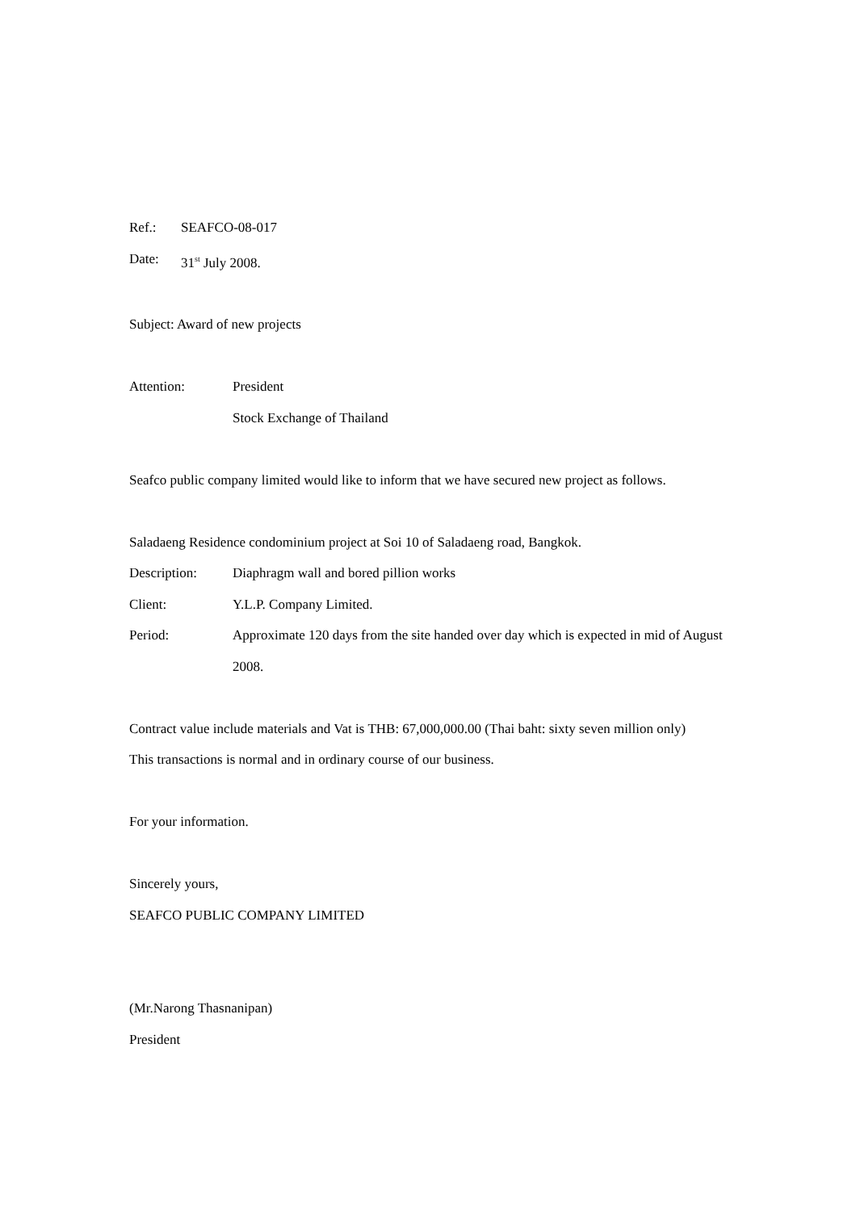Ref.: SEAFCO-08-017
Date: 31<sup>st</sup> July 2008.
Subject: Award of new projects
Attention: President
Stock Exchange of Thailand
Seafco public company limited would like to inform that we have secured new project as follows.
Saladaeng Residence condominium project at Soi 10 of Saladaeng road, Bangkok.
Description: Diaphragm wall and bored pillion works
Client: Y.L.P. Company Limited.
Period: Approximate 120 days from the site handed over day which is expected in mid of August 2008.
Contract value include materials and Vat is THB: 67,000,000.00 (Thai baht: sixty seven million only)
This transactions is normal and in ordinary course of our business.
For your information.
Sincerely yours,
SEAFCO PUBLIC COMPANY LIMITED
(Mr.Narong Thasnanipan)
President